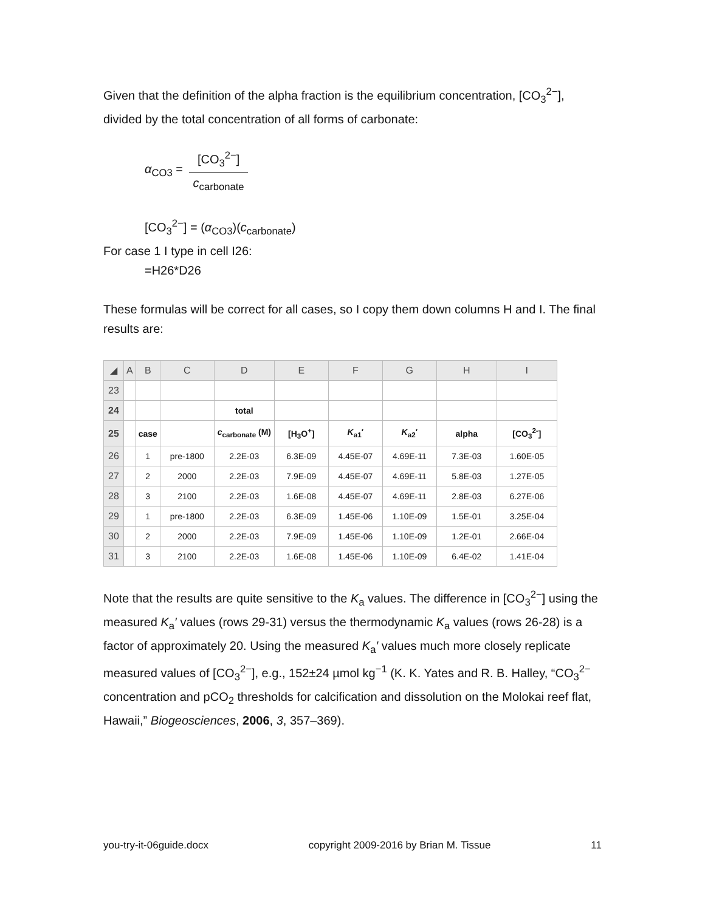Given that the definition of the alpha fraction is the equilibrium concentration, [CO<sub>3</sub><sup>2−</sup>], divided by the total concentration of all forms of carbonate:
α<sub>CO3</sub> = [CO<sub>3</sub><sup>2−</sup>] c<sub>carbonate</sub>
[CO<sub>3</sub><sup>2−</sup>] = (α<sub>CO3</sub>)(c<sub>carbonate</sub>)
For case 1 I type in cell I26:
=H26*D26
These formulas will be correct for all cases, so I copy them down columns H and I. The final results are:
| ◢ | A | B | C | D | E | F | G | H | I |
| --- | --- | --- | --- | --- | --- | --- | --- | --- | --- |
| 23 | | | | | | | | | |
| 24 | | | | total | | | | | |
| 25 | | case | | c<sub>carbonate</sub> (M) | [H<sub>3</sub>O<sup>+</sup>] | K<sub>a1</sub>′ | K<sub>a2</sub>′ | alpha | [CO<sub>3</sub><sup>2-</sup>] |
| 26 | | 1 | pre-1800 | 2.2E-03 | 6.3E-09 | 4.45E-07 | 4.69E-11 | 7.3E-03 | 1.60E-05 |
| 27 | | 2 | 2000 | 2.2E-03 | 7.9E-09 | 4.45E-07 | 4.69E-11 | 5.8E-03 | 1.27E-05 |
| 28 | | 3 | 2100 | 2.2E-03 | 1.6E-08 | 4.45E-07 | 4.69E-11 | 2.8E-03 | 6.27E-06 |
| 29 | | 1 | pre-1800 | 2.2E-03 | 6.3E-09 | 1.45E-06 | 1.10E-09 | 1.5E-01 | 3.25E-04 |
| 30 | | 2 | 2000 | 2.2E-03 | 7.9E-09 | 1.45E-06 | 1.10E-09 | 1.2E-01 | 2.66E-04 |
| 31 | | 3 | 2100 | 2.2E-03 | 1.6E-08 | 1.45E-06 | 1.10E-09 | 6.4E-02 | 1.41E-04 |
Note that the results are quite sensitive to the K<sub>a</sub> values. The difference in [CO<sub>3</sub><sup>2−</sup>] using the measured K<sub>a</sub>′ values (rows 29-31) versus the thermodynamic K<sub>a</sub> values (rows 26-28) is a factor of approximately 20. Using the measured K<sub>a</sub>′ values much more closely replicate measured values of [CO<sub>3</sub><sup>2−</sup>], e.g., 152±24 µmol kg<sup>−1</sup> (K. K. Yates and R. B. Halley, “CO<sub>3</sub><sup>2−</sup> concentration and pCO<sub>2</sub> thresholds for calcification and dissolution on the Molokai reef flat, Hawaii,” Biogeosciences, 2006, 3, 357–369).
you-try-it-06guide.docx copyright 2009-2016 by Brian M. Tissue 11